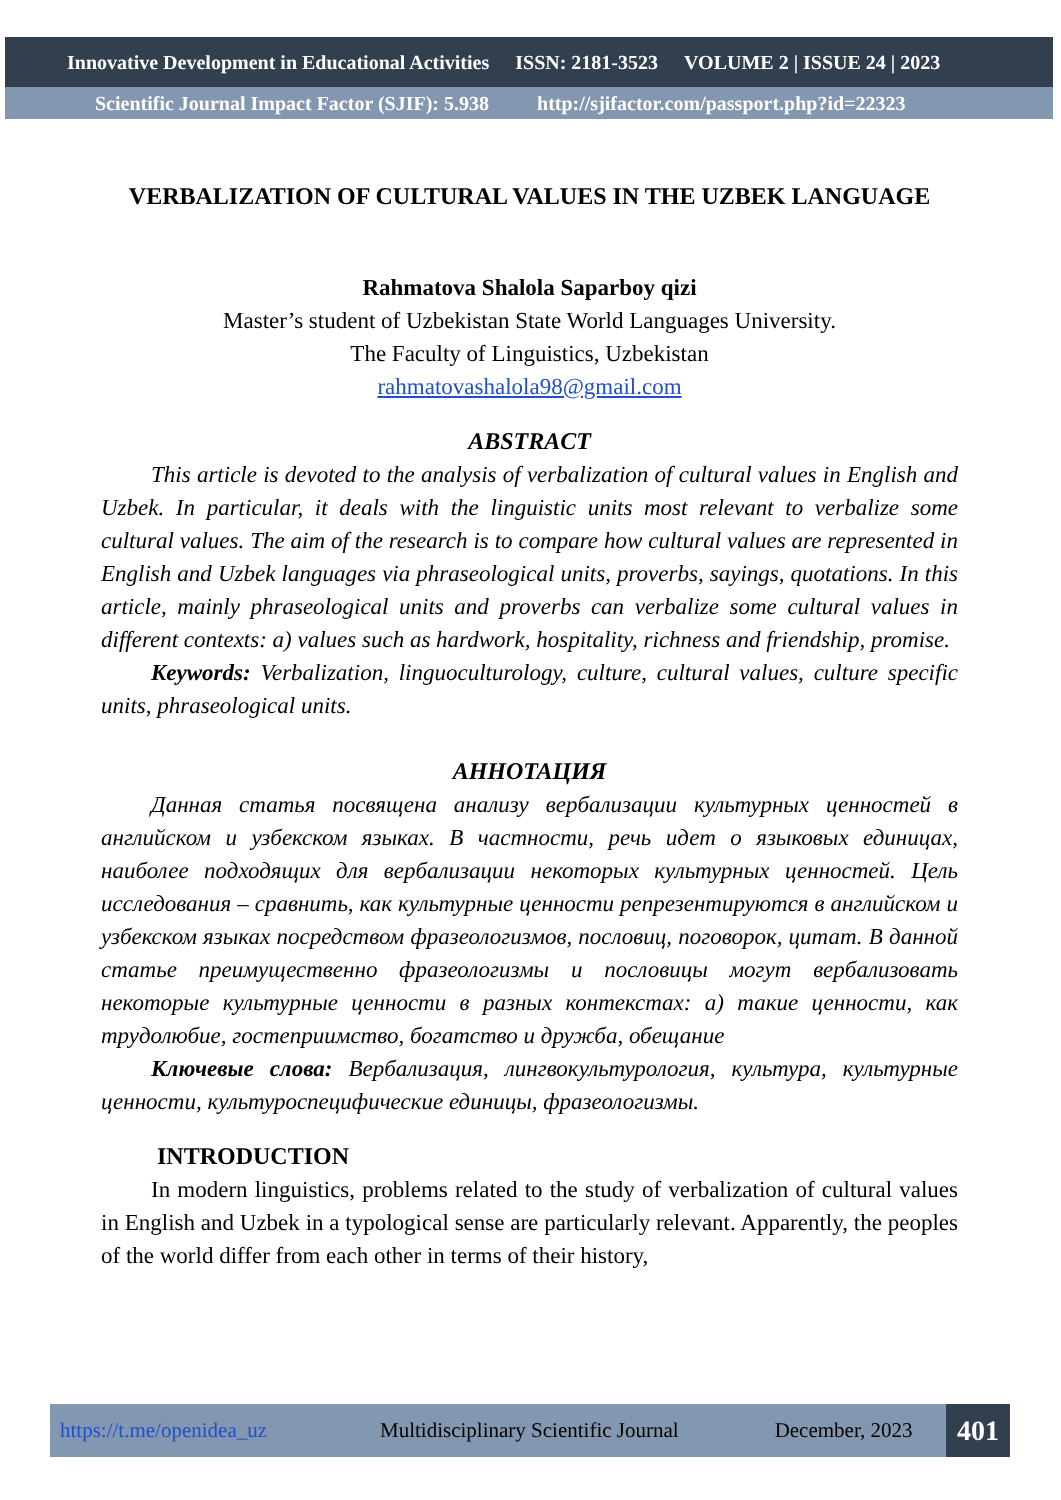Innovative Development in Educational Activities ISSN: 2181-3523 VOLUME 2 | ISSUE 24 | 2023
Scientific Journal Impact Factor (SJIF): 5.938 http://sjifactor.com/passport.php?id=22323
VERBALIZATION OF CULTURAL VALUES IN THE UZBEK LANGUAGE
Rahmatova Shalola Saparboy qizi
Master’s student of Uzbekistan State World Languages University.
The Faculty of Linguistics, Uzbekistan
rahmatovashalola98@gmail.com
ABSTRACT
This article is devoted to the analysis of verbalization of cultural values in English and Uzbek. In particular, it deals with the linguistic units most relevant to verbalize some cultural values. The aim of the research is to compare how cultural values are represented in English and Uzbek languages via phraseological units, proverbs, sayings, quotations. In this article, mainly phraseological units and proverbs can verbalize some cultural values in different contexts: a) values such as hardwork, hospitality, richness and friendship, promise.
Keywords: Verbalization, linguoculturology, culture, cultural values, culture specific units, phraseological units.
АННОТАЦИЯ
Данная статья посвящена анализу вербализации культурных ценностей в английском и узбекском языках. В частности, речь идет о языковых единицах, наиболее подходящих для вербализации некоторых культурных ценностей. Цель исследования – сравнить, как культурные ценности репрезентируются в английском и узбекском языках посредством фразеологизмов, пословиц, поговорок, цитат. В данной статье преимущественно фразеологизмы и пословицы могут вербализовать некоторые культурные ценности в разных контекстах: а) такие ценности, как трудолюбие, гостеприимство, богатство и дружба, обещание
Ключевые слова: Вербализация, лингвокультурология, культура, культурные ценности, культуроспецифические единицы, фразеологизмы.
INTRODUCTION
In modern linguistics, problems related to the study of verbalization of cultural values in English and Uzbek in a typological sense are particularly relevant. Apparently, the peoples of the world differ from each other in terms of their history,
https://t.me/openidea_uz Multidisciplinary Scientific Journal December, 2023 401